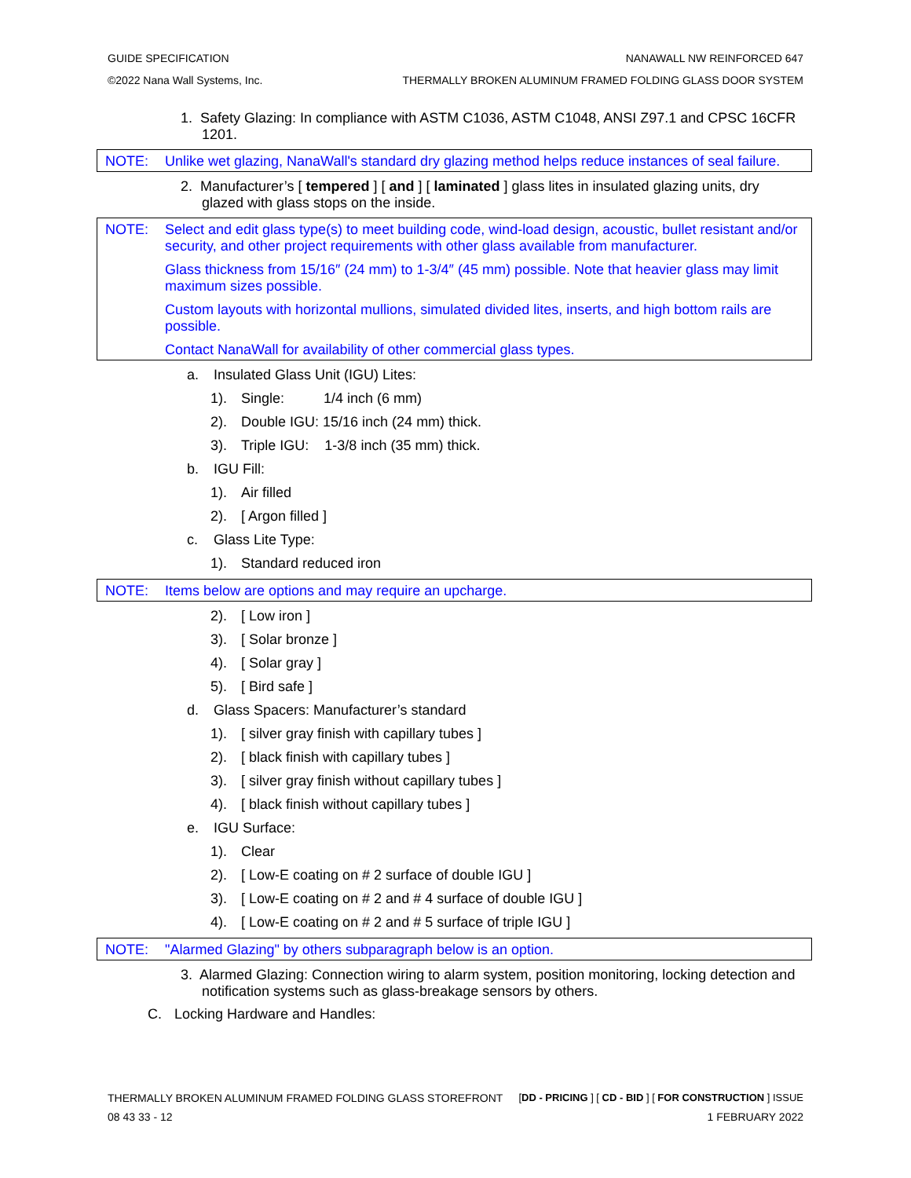GUIDE SPECIFICATION NANAWALL NW REINFORCED 647
©2022 Nana Wall Systems, Inc. THERMALLY BROKEN ALUMINUM FRAMED FOLDING GLASS DOOR SYSTEM
1. Safety Glazing: In compliance with ASTM C1036, ASTM C1048, ANSI Z97.1 and CPSC 16CFR 1201.
NOTE: Unlike wet glazing, NanaWall's standard dry glazing method helps reduce instances of seal failure.
2. Manufacturer’s [ tempered ] [ and ] [ laminated ] glass lites in insulated glazing units, dry glazed with glass stops on the inside.
NOTE: Select and edit glass type(s) to meet building code, wind-load design, acoustic, bullet resistant and/or security, and other project requirements with other glass available from manufacturer.
Glass thickness from 15/16″ (24 mm) to 1-3/4″ (45 mm) possible. Note that heavier glass may limit maximum sizes possible.
Custom layouts with horizontal mullions, simulated divided lites, inserts, and high bottom rails are possible.
Contact NanaWall for availability of other commercial glass types.
a. Insulated Glass Unit (IGU) Lites:
1). Single: 1/4 inch (6 mm)
2). Double IGU: 15/16 inch (24 mm) thick.
3). Triple IGU: 1-3/8 inch (35 mm) thick.
b. IGU Fill:
1). Air filled
2). [ Argon filled ]
c. Glass Lite Type:
1). Standard reduced iron
NOTE: Items below are options and may require an upcharge.
2). [ Low iron ]
3). [ Solar bronze ]
4). [ Solar gray ]
5). [ Bird safe ]
d. Glass Spacers: Manufacturer’s standard
1). [ silver gray finish with capillary tubes ]
2). [ black finish with capillary tubes ]
3). [ silver gray finish without capillary tubes ]
4). [ black finish without capillary tubes ]
e. IGU Surface:
1). Clear
2). [ Low-E coating on # 2 surface of double IGU ]
3). [ Low-E coating on # 2 and # 4 surface of double IGU ]
4). [ Low-E coating on # 2 and # 5 surface of triple IGU ]
NOTE: "Alarmed Glazing" by others subparagraph below is an option.
3. Alarmed Glazing: Connection wiring to alarm system, position monitoring, locking detection and notification systems such as glass-breakage sensors by others.
C. Locking Hardware and Handles:
THERMALLY BROKEN ALUMINUM FRAMED FOLDING GLASS STOREFRONT [DD - PRICING ] [ CD - BID ] [ FOR CONSTRUCTION ] ISSUE
08 43 33 - 12 1 FEBRUARY 2022